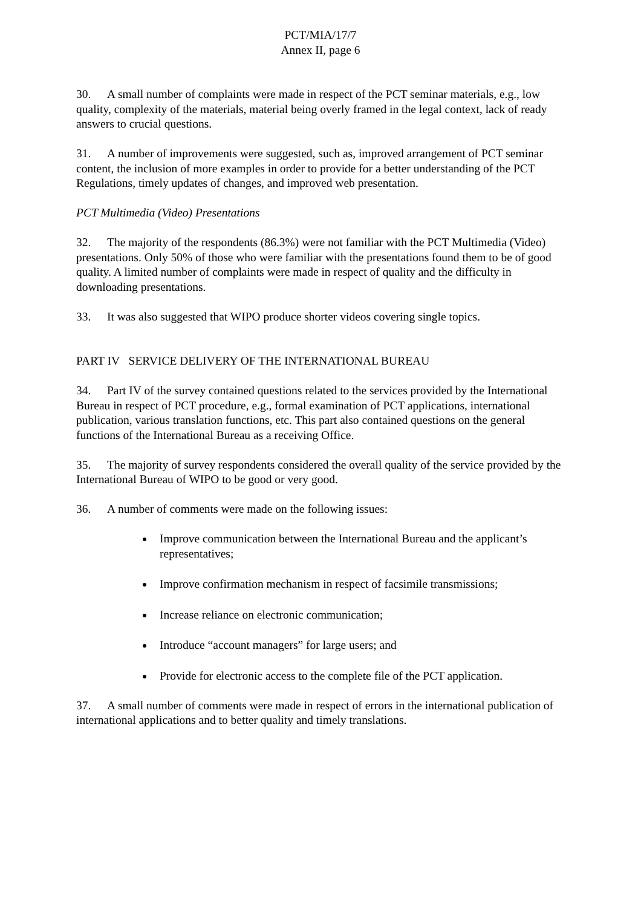PCT/MIA/17/7
Annex II, page 6
30. A small number of complaints were made in respect of the PCT seminar materials, e.g., low quality, complexity of the materials, material being overly framed in the legal context, lack of ready answers to crucial questions.
31. A number of improvements were suggested, such as, improved arrangement of PCT seminar content, the inclusion of more examples in order to provide for a better understanding of the PCT Regulations, timely updates of changes, and improved web presentation.
PCT Multimedia (Video) Presentations
32. The majority of the respondents (86.3%) were not familiar with the PCT Multimedia (Video) presentations. Only 50% of those who were familiar with the presentations found them to be of good quality. A limited number of complaints were made in respect of quality and the difficulty in downloading presentations.
33. It was also suggested that WIPO produce shorter videos covering single topics.
PART IV SERVICE DELIVERY OF THE INTERNATIONAL BUREAU
34. Part IV of the survey contained questions related to the services provided by the International Bureau in respect of PCT procedure, e.g., formal examination of PCT applications, international publication, various translation functions, etc. This part also contained questions on the general functions of the International Bureau as a receiving Office.
35. The majority of survey respondents considered the overall quality of the service provided by the International Bureau of WIPO to be good or very good.
36. A number of comments were made on the following issues:
Improve communication between the International Bureau and the applicant’s representatives;
Improve confirmation mechanism in respect of facsimile transmissions;
Increase reliance on electronic communication;
Introduce “account managers” for large users; and
Provide for electronic access to the complete file of the PCT application.
37. A small number of comments were made in respect of errors in the international publication of international applications and to better quality and timely translations.